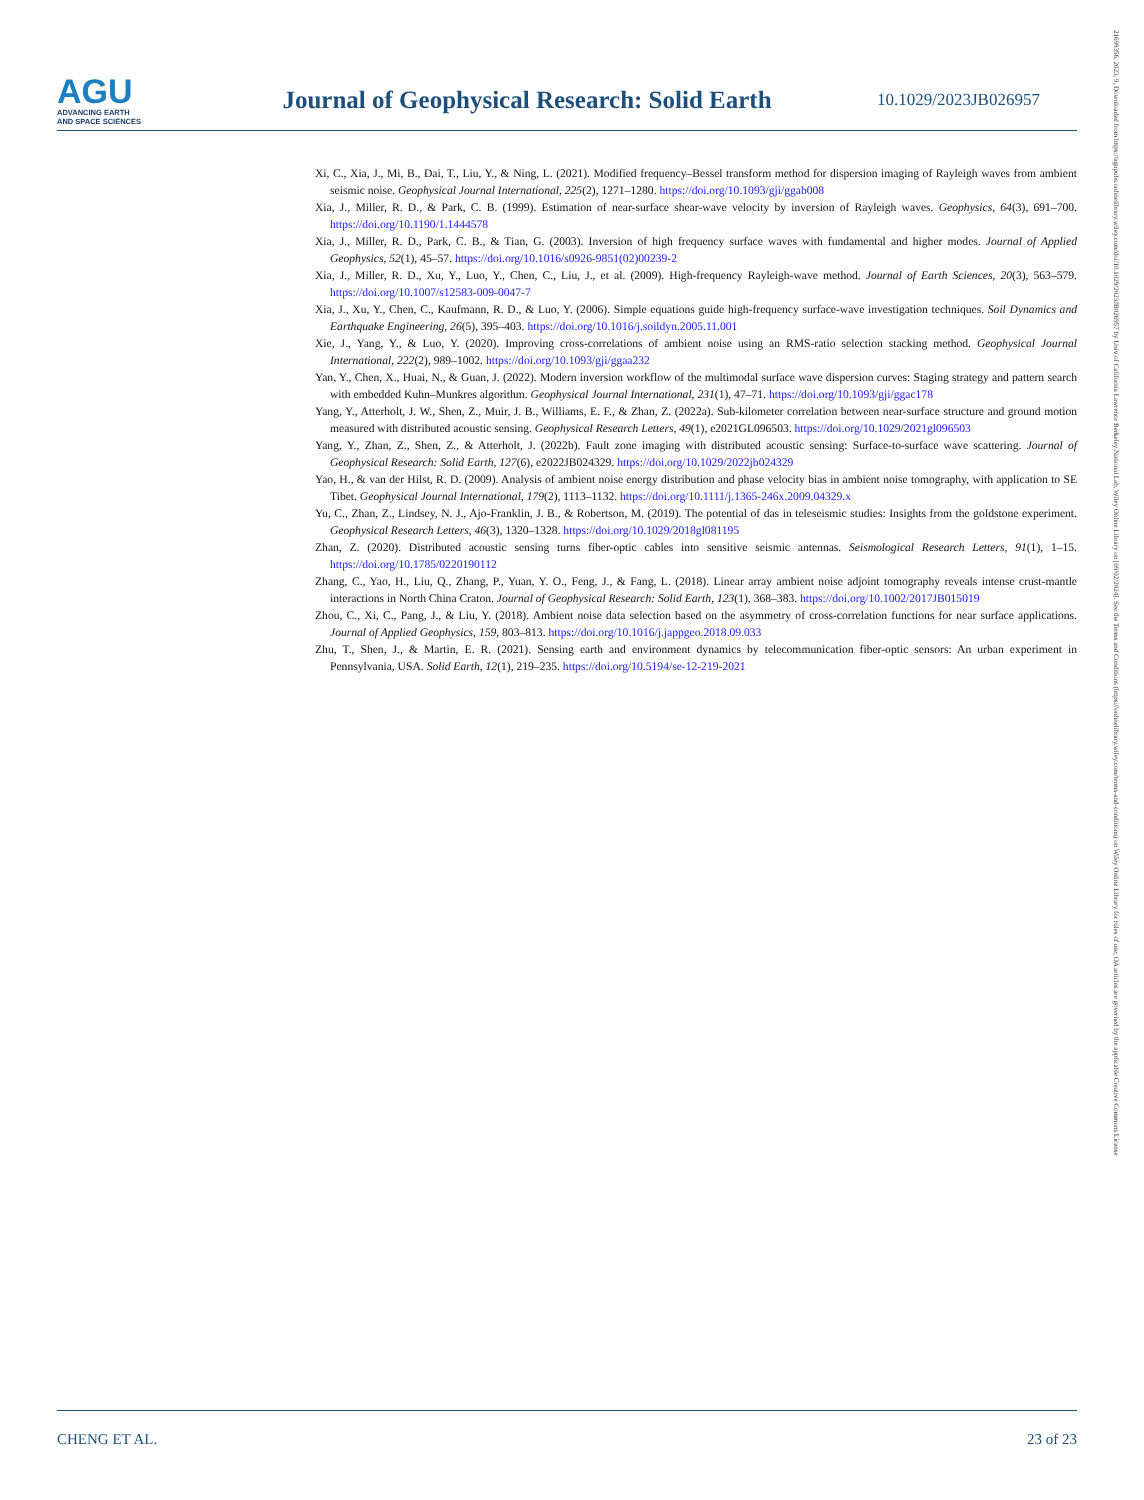AGU
ADVANCING EARTH
AND SPACE SCIENCES
Journal of Geophysical Research: Solid Earth
10.1029/2023JB026957
Xi, C., Xia, J., Mi, B., Dai, T., Liu, Y., & Ning, L. (2021). Modified frequency–Bessel transform method for dispersion imaging of Rayleigh waves from ambient seismic noise. Geophysical Journal International, 225(2), 1271–1280. https://doi.org/10.1093/gji/ggab008
Xia, J., Miller, R. D., & Park, C. B. (1999). Estimation of near-surface shear-wave velocity by inversion of Rayleigh waves. Geophysics, 64(3), 691–700. https://doi.org/10.1190/1.1444578
Xia, J., Miller, R. D., Park, C. B., & Tian, G. (2003). Inversion of high frequency surface waves with fundamental and higher modes. Journal of Applied Geophysics, 52(1), 45–57. https://doi.org/10.1016/s0926-9851(02)00239-2
Xia, J., Miller, R. D., Xu, Y., Luo, Y., Chen, C., Liu, J., et al. (2009). High-frequency Rayleigh-wave method. Journal of Earth Sciences, 20(3), 563–579. https://doi.org/10.1007/s12583-009-0047-7
Xia, J., Xu, Y., Chen, C., Kaufmann, R. D., & Luo, Y. (2006). Simple equations guide high-frequency surface-wave investigation techniques. Soil Dynamics and Earthquake Engineering, 26(5), 395–403. https://doi.org/10.1016/j.soildyn.2005.11.001
Xie, J., Yang, Y., & Luo, Y. (2020). Improving cross-correlations of ambient noise using an RMS-ratio selection stacking method. Geophysical Journal International, 222(2), 989–1002. https://doi.org/10.1093/gji/ggaa232
Yan, Y., Chen, X., Huai, N., & Guan, J. (2022). Modern inversion workflow of the multimodal surface wave dispersion curves: Staging strategy and pattern search with embedded Kuhn–Munkres algorithm. Geophysical Journal International, 231(1), 47–71. https://doi.org/10.1093/gji/ggac178
Yang, Y., Atterholt, J. W., Shen, Z., Muir, J. B., Williams, E. F., & Zhan, Z. (2022a). Sub-kilometer correlation between near-surface structure and ground motion measured with distributed acoustic sensing. Geophysical Research Letters, 49(1), e2021GL096503. https://doi.org/10.1029/2021gl096503
Yang, Y., Zhan, Z., Shen, Z., & Atterholt, J. (2022b). Fault zone imaging with distributed acoustic sensing: Surface-to-surface wave scattering. Journal of Geophysical Research: Solid Earth, 127(6), e2022JB024329. https://doi.org/10.1029/2022jb024329
Yao, H., & van der Hilst, R. D. (2009). Analysis of ambient noise energy distribution and phase velocity bias in ambient noise tomography, with application to SE Tibet. Geophysical Journal International, 179(2), 1113–1132. https://doi.org/10.1111/j.1365-246x.2009.04329.x
Yu, C., Zhan, Z., Lindsey, N. J., Ajo-Franklin, J. B., & Robertson, M. (2019). The potential of das in teleseismic studies: Insights from the goldstone experiment. Geophysical Research Letters, 46(3), 1320–1328. https://doi.org/10.1029/2018gl081195
Zhan, Z. (2020). Distributed acoustic sensing turns fiber-optic cables into sensitive seismic antennas. Seismological Research Letters, 91(1), 1–15. https://doi.org/10.1785/0220190112
Zhang, C., Yao, H., Liu, Q., Zhang, P., Yuan, Y. O., Feng, J., & Fang, L. (2018). Linear array ambient noise adjoint tomography reveals intense crust-mantle interactions in North China Craton. Journal of Geophysical Research: Solid Earth, 123(1), 368–383. https://doi.org/10.1002/2017JB015019
Zhou, C., Xi, C., Pang, J., & Liu, Y. (2018). Ambient noise data selection based on the asymmetry of cross-correlation functions for near surface applications. Journal of Applied Geophysics, 159, 803–813. https://doi.org/10.1016/j.jappgeo.2018.09.033
Zhu, T., Shen, J., & Martin, E. R. (2021). Sensing earth and environment dynamics by telecommunication fiber-optic sensors: An urban experiment in Pennsylvania, USA. Solid Earth, 12(1), 219–235. https://doi.org/10.5194/se-12-219-2021
CHENG ET AL. 23 of 23
21699356, 2023, 9, Downloaded from https://agupubs.onlinelibrary.wiley.com/doi/10.1029/2023JB026957 by Univ of California Lawrence Berkeley National Lab, Wiley Online Library on [09/02/2024]. See the Terms and Conditions (https://onlinelibrary.wiley.com/terms-and-conditions) on Wiley Online Library for rules of use; OA articles are governed by the applicable Creative Commons License